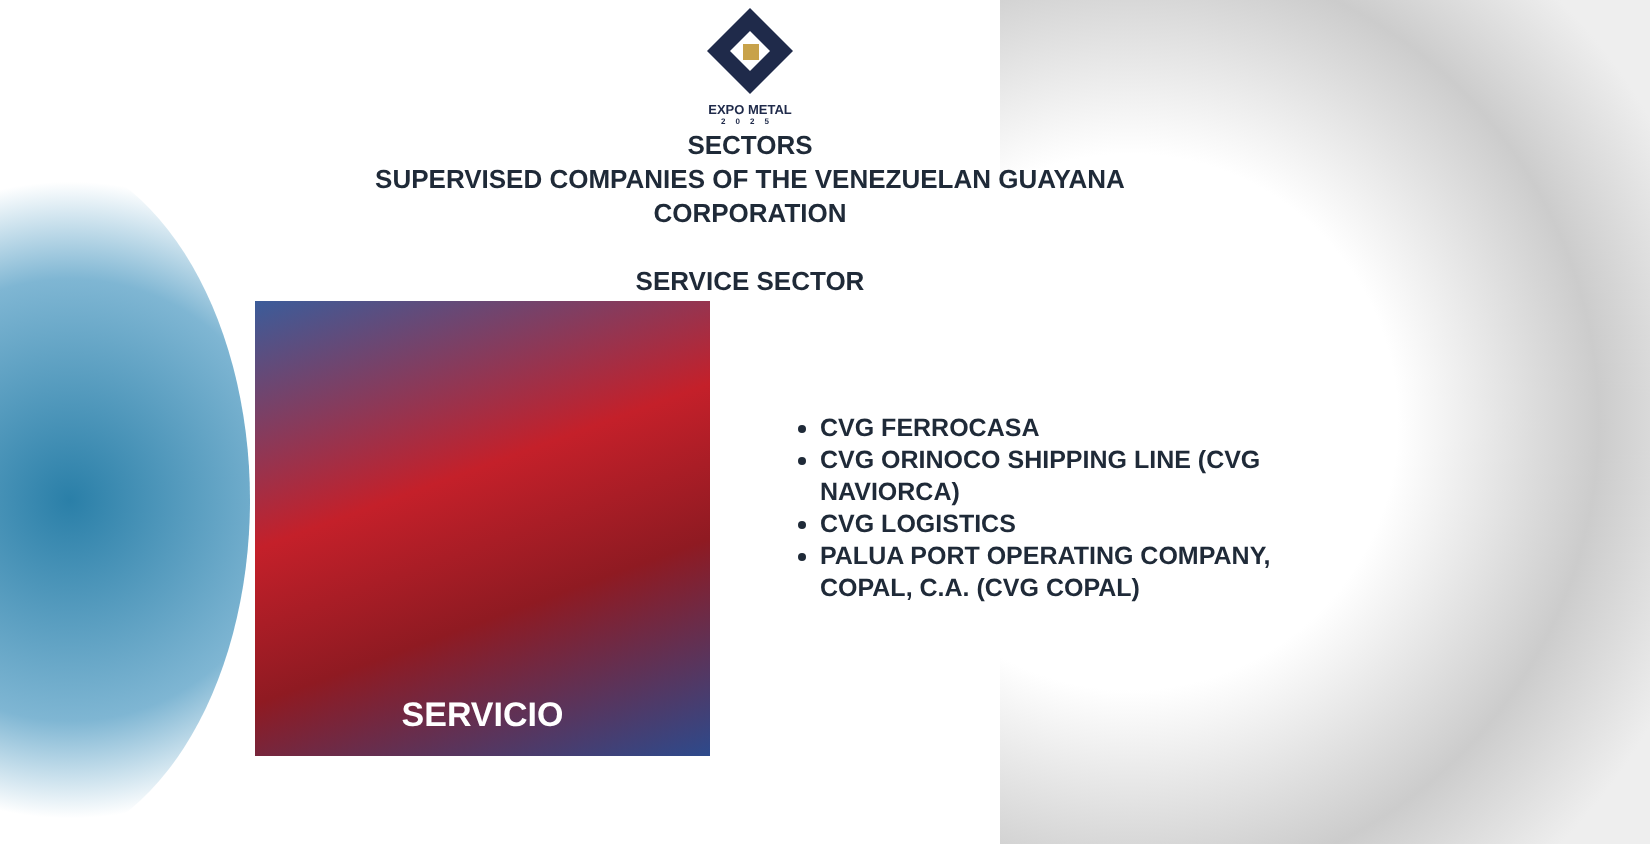EXPO METAL
2025
SECTORS
SUPERVISED COMPANIES OF THE VENEZUELAN GUAYANA
CORPORATION
SERVICE SECTOR
SERVICIO
CVG FERROCASA
CVG ORINOCO SHIPPING LINE (CVG NAVIORCA)
CVG LOGISTICS
PALUA PORT OPERATING COMPANY, COPAL, C.A. (CVG COPAL)